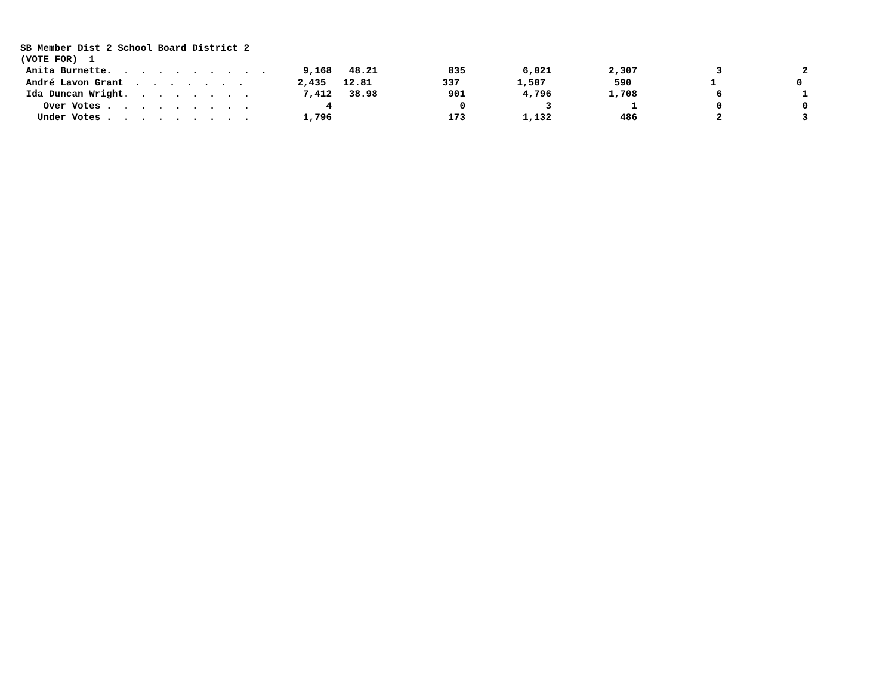SB Member Dist 2 School Board District 2
(VOTE FOR) 1
| Anita Burnette. . . . . . . . . . | 9,168 | 48.21 | 835 | 6,021 | 2,307 | 3 | 2 |
| André Lavon Grant . . . . . . . | 2,435 | 12.81 | 337 | 1,507 | 590 | 1 | 0 |
| Ida Duncan Wright. . . . . . . . | 7,412 | 38.98 | 901 | 4,796 | 1,708 | 6 | 1 |
| Over Votes . . . . . . . . . | 4 | | 0 | 3 | 1 | 0 | 0 |
| Under Votes . . . . . . . . . | 1,796 | | 173 | 1,132 | 486 | 2 | 3 |